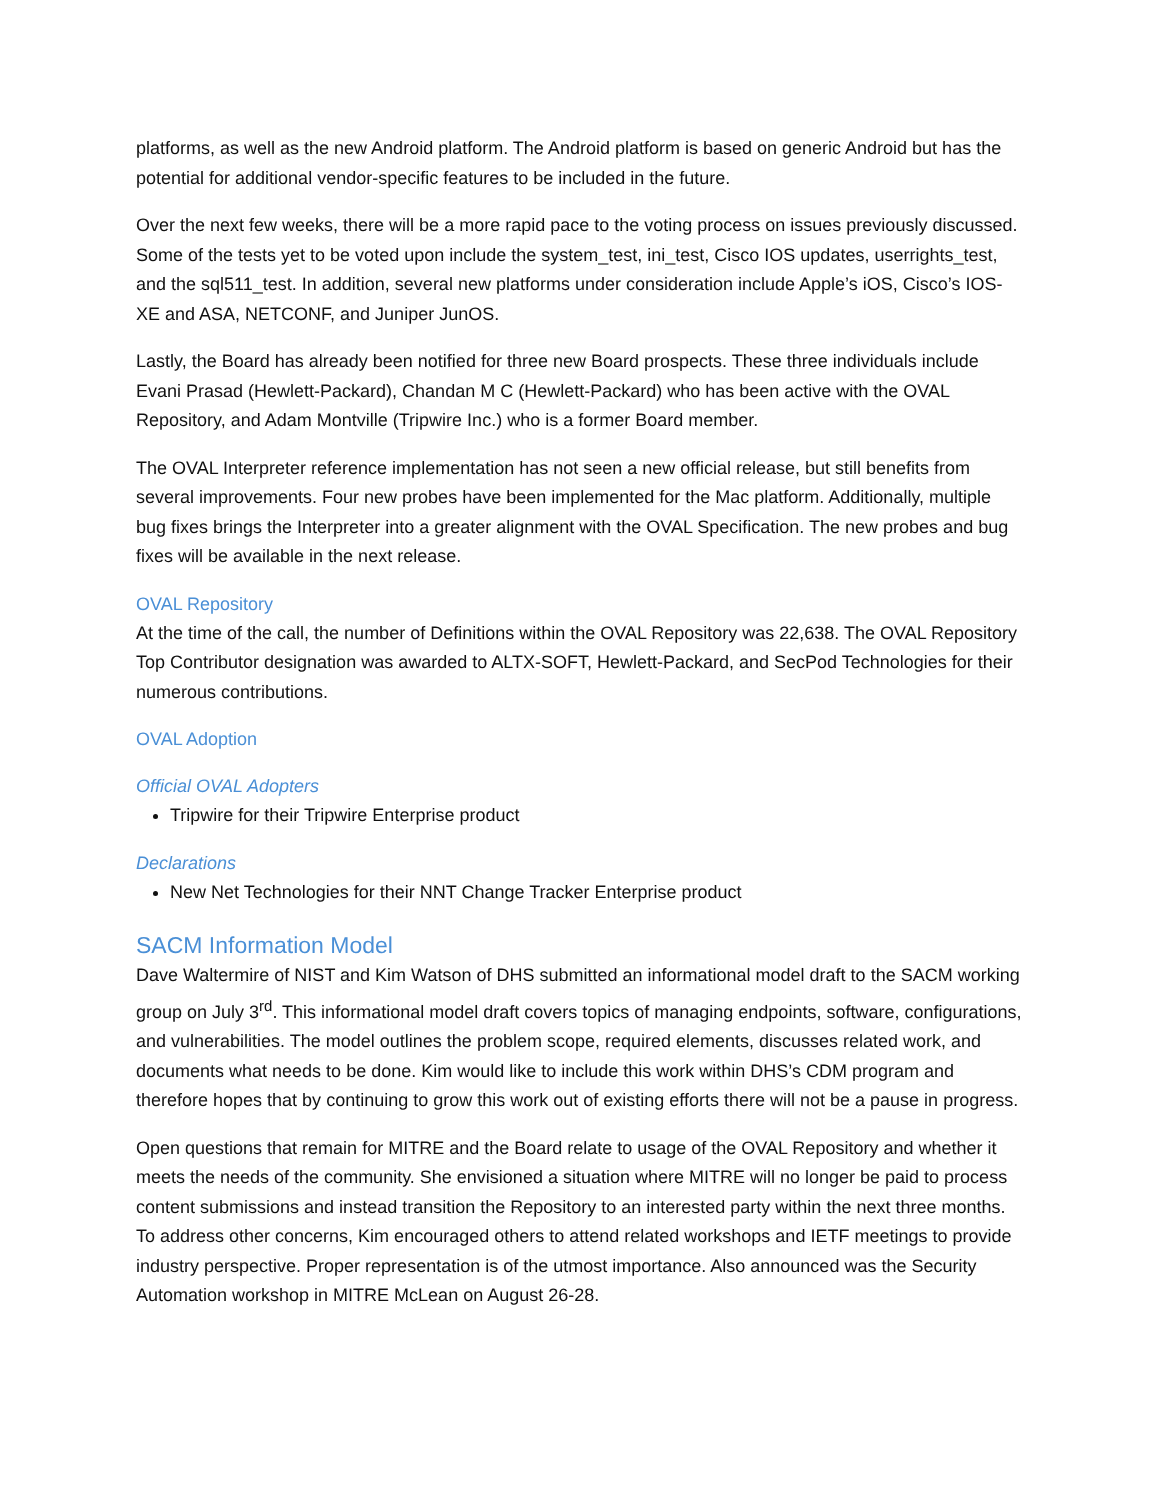platforms, as well as the new Android platform. The Android platform is based on generic Android but has the potential for additional vendor-specific features to be included in the future.
Over the next few weeks, there will be a more rapid pace to the voting process on issues previously discussed. Some of the tests yet to be voted upon include the system_test, ini_test, Cisco IOS updates, userrights_test, and the sql511_test. In addition, several new platforms under consideration include Apple’s iOS, Cisco’s IOS-XE and ASA, NETCONF, and Juniper JunOS.
Lastly, the Board has already been notified for three new Board prospects. These three individuals include Evani Prasad (Hewlett-Packard), Chandan M C (Hewlett-Packard) who has been active with the OVAL Repository, and Adam Montville (Tripwire Inc.) who is a former Board member.
The OVAL Interpreter reference implementation has not seen a new official release, but still benefits from several improvements. Four new probes have been implemented for the Mac platform. Additionally, multiple bug fixes brings the Interpreter into a greater alignment with the OVAL Specification. The new probes and bug fixes will be available in the next release.
OVAL Repository
At the time of the call, the number of Definitions within the OVAL Repository was 22,638. The OVAL Repository Top Contributor designation was awarded to ALTX-SOFT, Hewlett-Packard, and SecPod Technologies for their numerous contributions.
OVAL Adoption
Official OVAL Adopters
Tripwire for their Tripwire Enterprise product
Declarations
New Net Technologies for their NNT Change Tracker Enterprise product
SACM Information Model
Dave Waltermire of NIST and Kim Watson of DHS submitted an informational model draft to the SACM working group on July 3<sup>rd</sup>. This informational model draft covers topics of managing endpoints, software, configurations, and vulnerabilities. The model outlines the problem scope, required elements, discusses related work, and documents what needs to be done. Kim would like to include this work within DHS’s CDM program and therefore hopes that by continuing to grow this work out of existing efforts there will not be a pause in progress.
Open questions that remain for MITRE and the Board relate to usage of the OVAL Repository and whether it meets the needs of the community. She envisioned a situation where MITRE will no longer be paid to process content submissions and instead transition the Repository to an interested party within the next three months. To address other concerns, Kim encouraged others to attend related workshops and IETF meetings to provide industry perspective. Proper representation is of the utmost importance. Also announced was the Security Automation workshop in MITRE McLean on August 26-28.